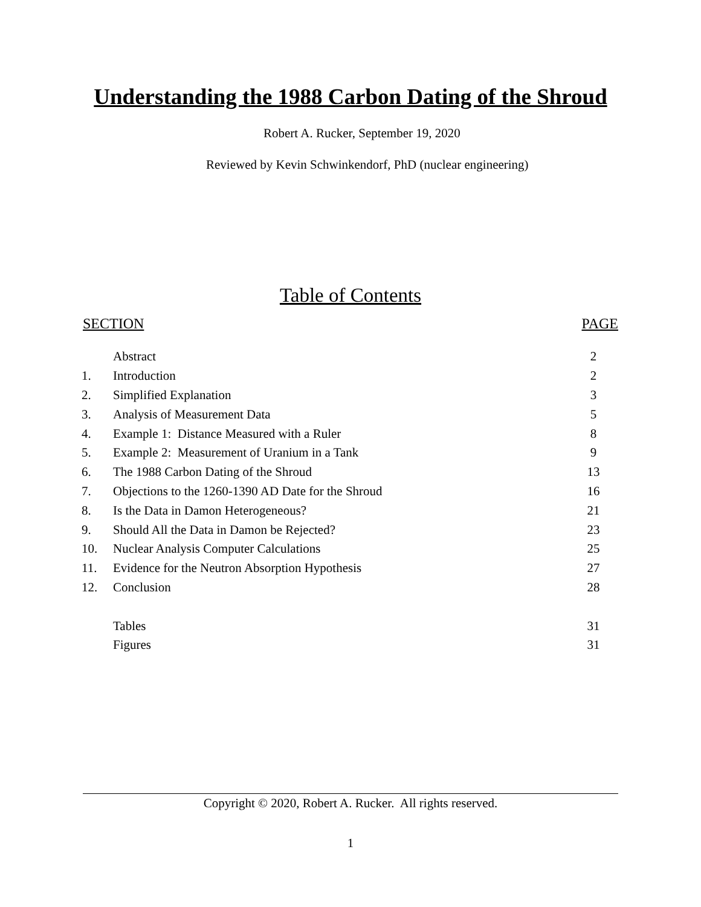Understanding the 1988 Carbon Dating of the Shroud
Robert A. Rucker, September 19, 2020
Reviewed by Kevin Schwinkendorf, PhD (nuclear engineering)
Table of Contents
SECTION PAGE
| | Abstract | 2 |
| 1. | Introduction | 2 |
| 2. | Simplified Explanation | 3 |
| 3. | Analysis of Measurement Data | 5 |
| 4. | Example 1: Distance Measured with a Ruler | 8 |
| 5. | Example 2: Measurement of Uranium in a Tank | 9 |
| 6. | The 1988 Carbon Dating of the Shroud | 13 |
| 7. | Objections to the 1260-1390 AD Date for the Shroud | 16 |
| 8. | Is the Data in Damon Heterogeneous? | 21 |
| 9. | Should All the Data in Damon be Rejected? | 23 |
| 10. | Nuclear Analysis Computer Calculations | 25 |
| 11. | Evidence for the Neutron Absorption Hypothesis | 27 |
| 12. | Conclusion | 28 |
| | Tables | 31 |
| | Figures | 31 |
Copyright © 2020, Robert A. Rucker. All rights reserved.
1